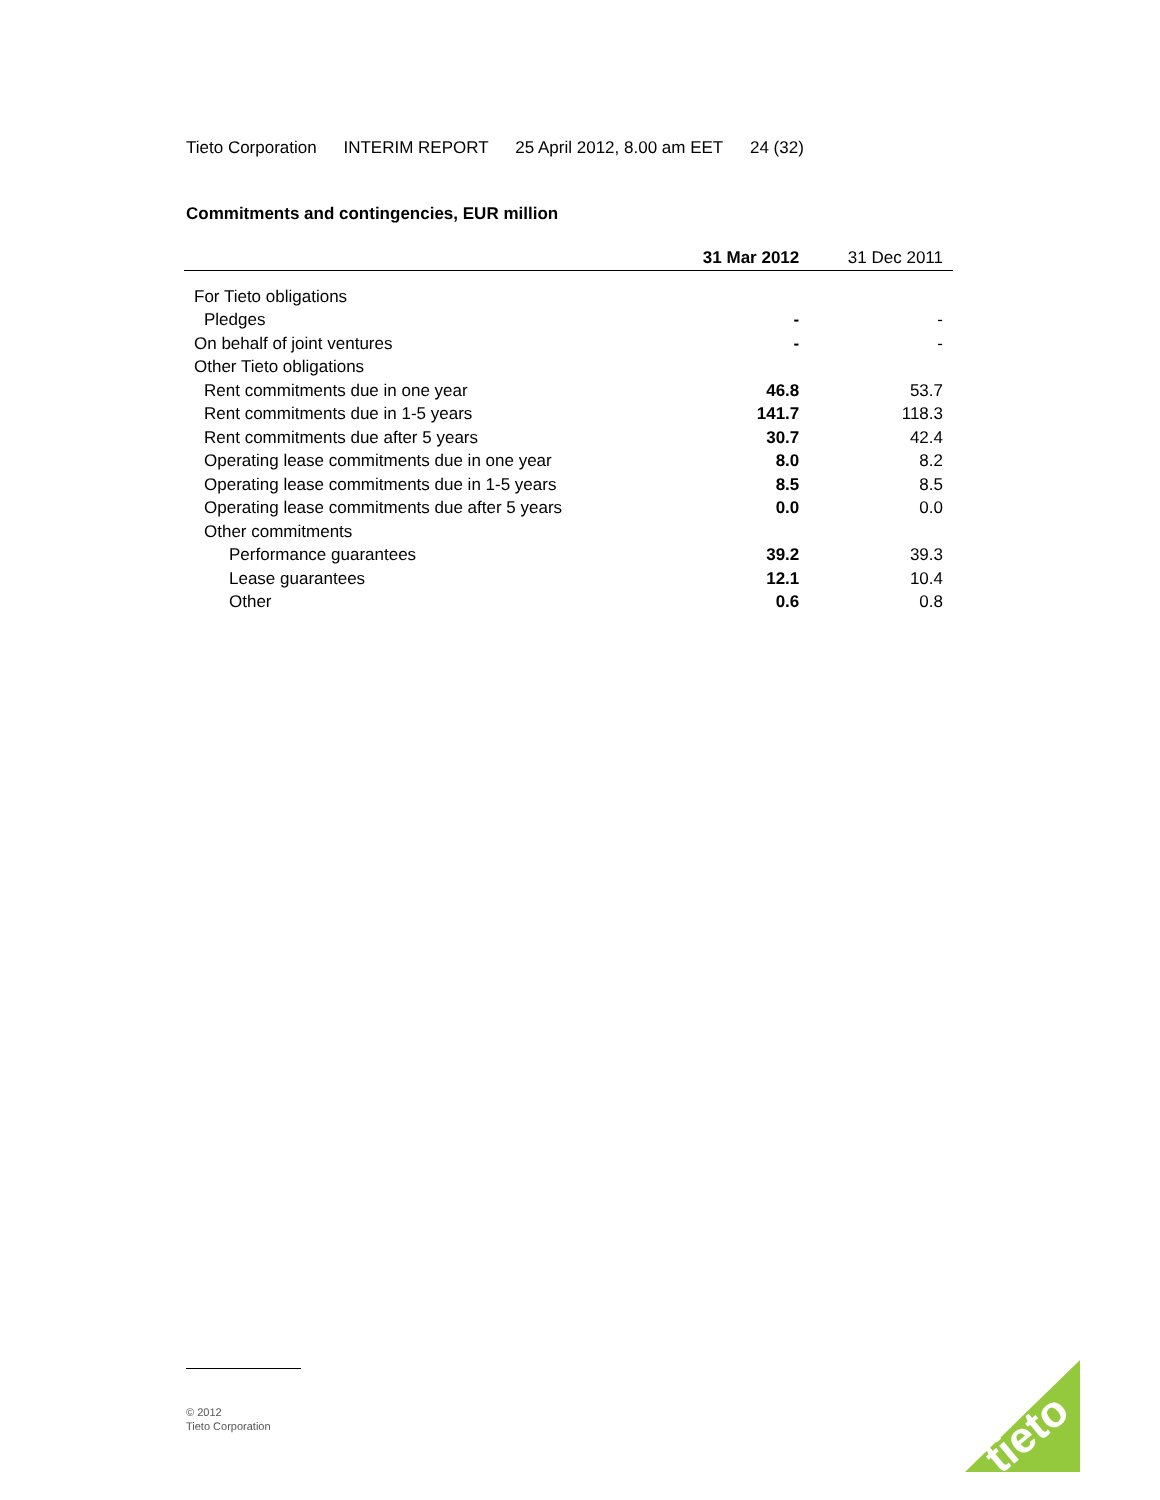Tieto Corporation INTERIM REPORT 25 April 2012, 8.00 am EET 24 (32)
Commitments and contingencies, EUR million
| | 31 Mar 2012 | 31 Dec 2011 |
| --- | --- | --- |
| For Tieto obligations | | |
| Pledges | - | - |
| On behalf of joint ventures | - | - |
| Other Tieto obligations | | |
| Rent commitments due in one year | 46.8 | 53.7 |
| Rent commitments due in 1-5 years | 141.7 | 118.3 |
| Rent commitments due after 5 years | 30.7 | 42.4 |
| Operating lease commitments due in one year | 8.0 | 8.2 |
| Operating lease commitments due in 1-5 years | 8.5 | 8.5 |
| Operating lease commitments due after 5 years | 0.0 | 0.0 |
| Other commitments | | |
| Performance guarantees | 39.2 | 39.3 |
| Lease guarantees | 12.1 | 10.4 |
| Other | 0.6 | 0.8 |
© 2012
Tieto Corporation
tieto